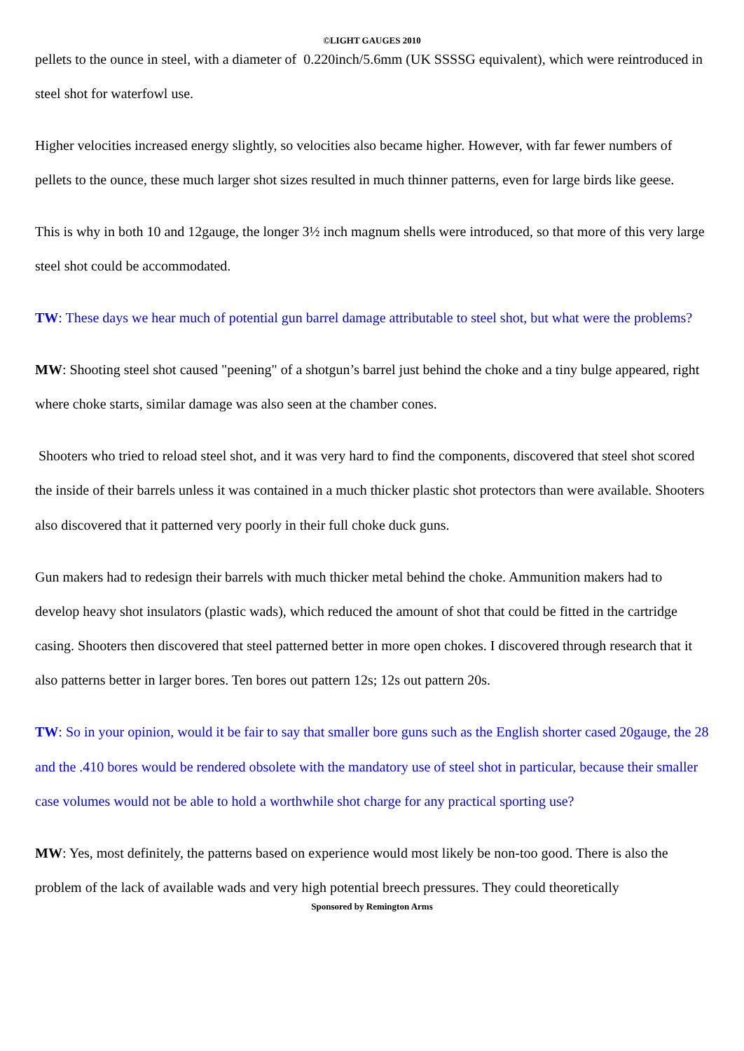©LIGHT GAUGES 2010
pellets to the ounce in steel, with a diameter of 0.220inch/5.6mm (UK SSSSG equivalent), which were reintroduced in steel shot for waterfowl use.
Higher velocities increased energy slightly, so velocities also became higher. However, with far fewer numbers of pellets to the ounce, these much larger shot sizes resulted in much thinner patterns, even for large birds like geese.
This is why in both 10 and 12gauge, the longer 3½ inch magnum shells were introduced, so that more of this very large steel shot could be accommodated.
TW: These days we hear much of potential gun barrel damage attributable to steel shot, but what were the problems?
MW: Shooting steel shot caused "peening" of a shotgun’s barrel just behind the choke and a tiny bulge appeared, right where choke starts, similar damage was also seen at the chamber cones.
Shooters who tried to reload steel shot, and it was very hard to find the components, discovered that steel shot scored the inside of their barrels unless it was contained in a much thicker plastic shot protectors than were available. Shooters also discovered that it patterned very poorly in their full choke duck guns.
Gun makers had to redesign their barrels with much thicker metal behind the choke. Ammunition makers had to develop heavy shot insulators (plastic wads), which reduced the amount of shot that could be fitted in the cartridge casing. Shooters then discovered that steel patterned better in more open chokes. I discovered through research that it also patterns better in larger bores. Ten bores out pattern 12s; 12s out pattern 20s.
TW: So in your opinion, would it be fair to say that smaller bore guns such as the English shorter cased 20gauge, the 28 and the .410 bores would be rendered obsolete with the mandatory use of steel shot in particular, because their smaller case volumes would not be able to hold a worthwhile shot charge for any practical sporting use?
MW: Yes, most definitely, the patterns based on experience would most likely be non-too good. There is also the problem of the lack of available wads and very high potential breech pressures. They could theoretically
Sponsored by Remington Arms